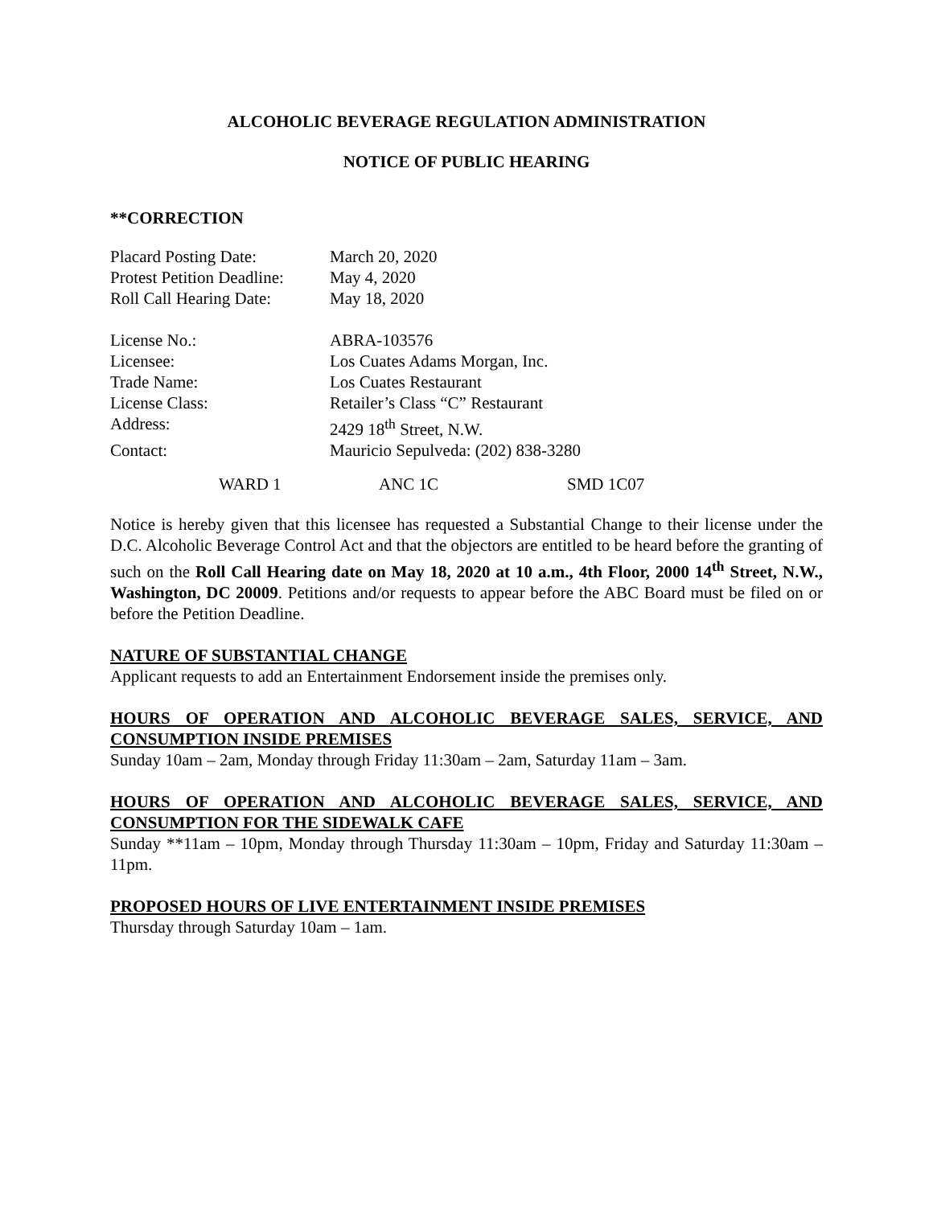ALCOHOLIC BEVERAGE REGULATION ADMINISTRATION
NOTICE OF PUBLIC HEARING
**CORRECTION
Placard Posting Date: March 20, 2020 Protest Petition Deadline: May 4, 2020 Roll Call Hearing Date: May 18, 2020
License No.: ABRA-103576 Licensee: Los Cuates Adams Morgan, Inc. Trade Name: Los Cuates Restaurant License Class: Retailer’s Class “C” Restaurant Address: 2429 18<sup>th</sup> Street, N.W. Contact: Mauricio Sepulveda: (202) 838-3280
WARD 1 ANC 1C SMD 1C07
Notice is hereby given that this licensee has requested a Substantial Change to their license under the D.C. Alcoholic Beverage Control Act and that the objectors are entitled to be heard before the granting of such on the Roll Call Hearing date on May 18, 2020 at 10 a.m., 4th Floor, 2000 14<sup>th</sup> Street, N.W., Washington, DC 20009. Petitions and/or requests to appear before the ABC Board must be filed on or before the Petition Deadline.
NATURE OF SUBSTANTIAL CHANGE
Applicant requests to add an Entertainment Endorsement inside the premises only.
HOURS OF OPERATION AND ALCOHOLIC BEVERAGE SALES, SERVICE, AND CONSUMPTION INSIDE PREMISES
Sunday 10am – 2am, Monday through Friday 11:30am – 2am, Saturday 11am – 3am.
HOURS OF OPERATION AND ALCOHOLIC BEVERAGE SALES, SERVICE, AND CONSUMPTION FOR THE SIDEWALK CAFE
Sunday **11am – 10pm, Monday through Thursday 11:30am – 10pm, Friday and Saturday 11:30am – 11pm.
PROPOSED HOURS OF LIVE ENTERTAINMENT INSIDE PREMISES
Thursday through Saturday 10am – 1am.